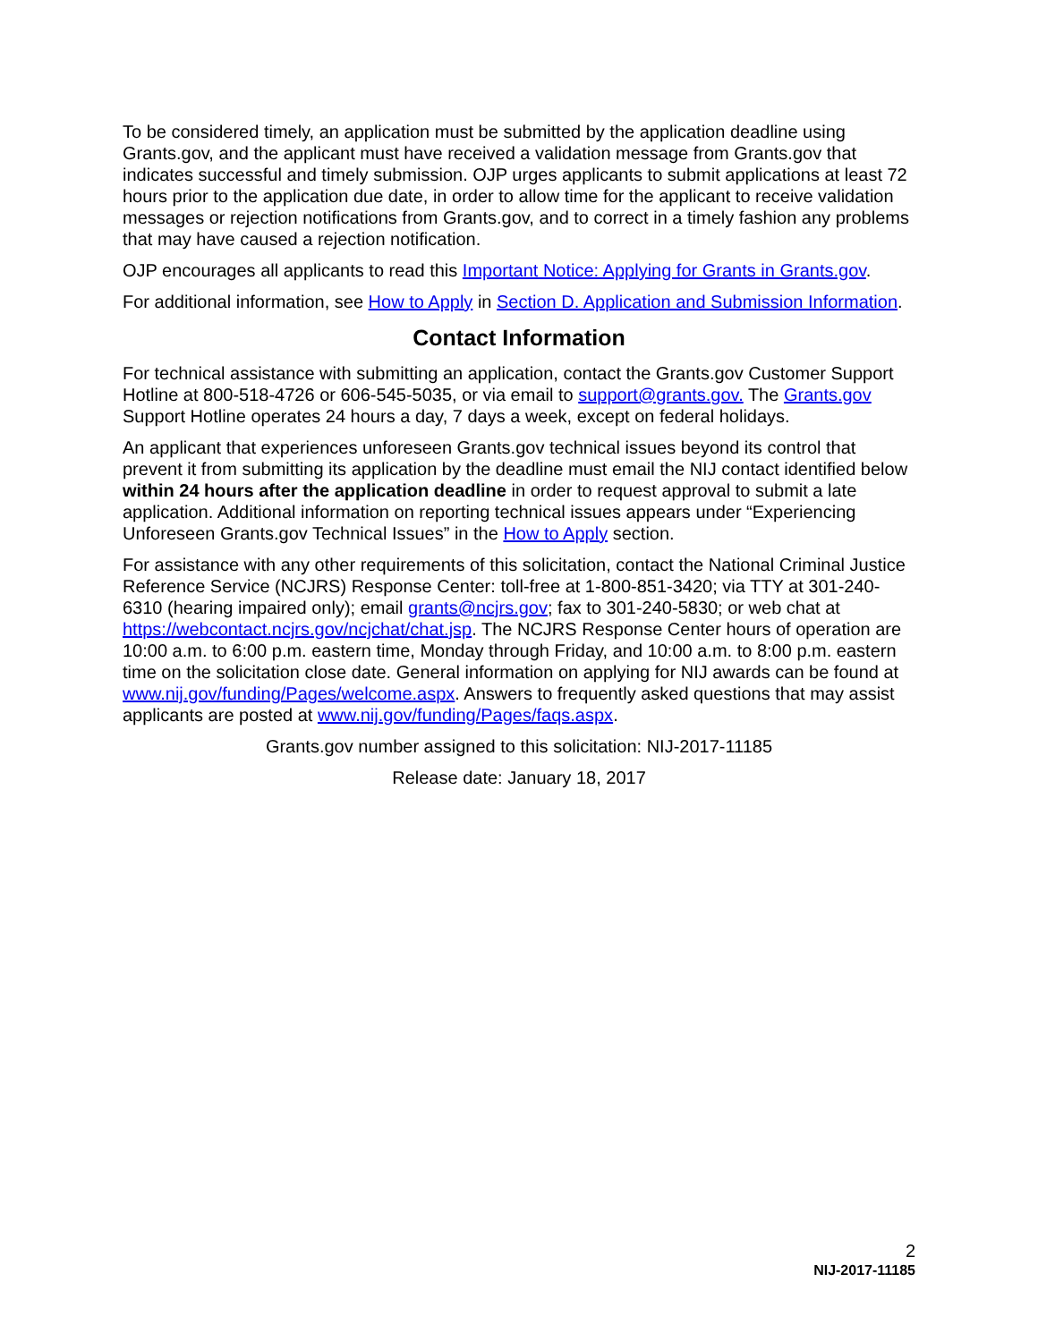To be considered timely, an application must be submitted by the application deadline using Grants.gov, and the applicant must have received a validation message from Grants.gov that indicates successful and timely submission. OJP urges applicants to submit applications at least 72 hours prior to the application due date, in order to allow time for the applicant to receive validation messages or rejection notifications from Grants.gov, and to correct in a timely fashion any problems that may have caused a rejection notification.
OJP encourages all applicants to read this Important Notice: Applying for Grants in Grants.gov.
For additional information, see How to Apply in Section D. Application and Submission Information.
Contact Information
For technical assistance with submitting an application, contact the Grants.gov Customer Support Hotline at 800-518-4726 or 606-545-5035, or via email to support@grants.gov. The Grants.gov Support Hotline operates 24 hours a day, 7 days a week, except on federal holidays.
An applicant that experiences unforeseen Grants.gov technical issues beyond its control that prevent it from submitting its application by the deadline must email the NIJ contact identified below within 24 hours after the application deadline in order to request approval to submit a late application. Additional information on reporting technical issues appears under “Experiencing Unforeseen Grants.gov Technical Issues” in the How to Apply section.
For assistance with any other requirements of this solicitation, contact the National Criminal Justice Reference Service (NCJRS) Response Center: toll-free at 1-800-851-3420; via TTY at 301-240-6310 (hearing impaired only); email grants@ncjrs.gov; fax to 301-240-5830; or web chat at https://webcontact.ncjrs.gov/ncjchat/chat.jsp. The NCJRS Response Center hours of operation are 10:00 a.m. to 6:00 p.m. eastern time, Monday through Friday, and 10:00 a.m. to 8:00 p.m. eastern time on the solicitation close date. General information on applying for NIJ awards can be found at www.nij.gov/funding/Pages/welcome.aspx. Answers to frequently asked questions that may assist applicants are posted at www.nij.gov/funding/Pages/faqs.aspx.
Grants.gov number assigned to this solicitation: NIJ-2017-11185
Release date: January 18, 2017
2
NIJ-2017-11185